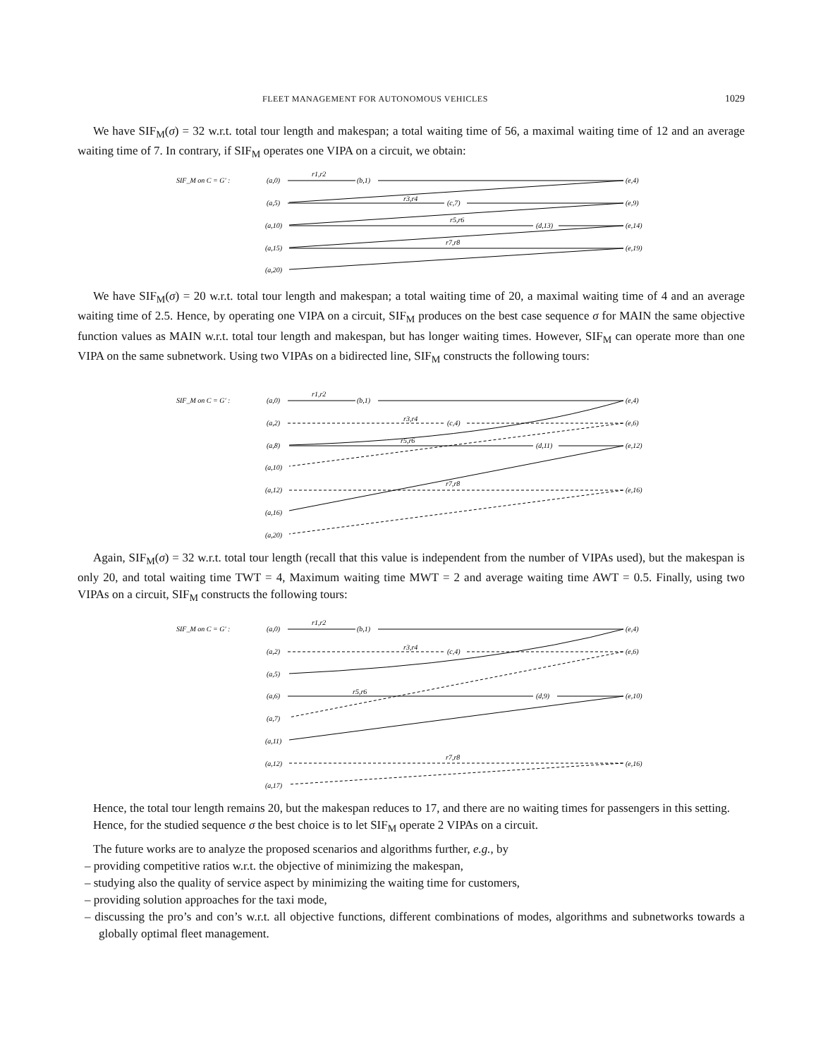FLEET MANAGEMENT FOR AUTONOMOUS VEHICLES 1029
We have SIF<sub>M</sub>(σ) = 32 w.r.t. total tour length and makespan; a total waiting time of 56, a maximal waiting time of 12 and an average waiting time of 7. In contrary, if SIF<sub>M</sub> operates one VIPA on a circuit, we obtain:
SIF_M on C = G′ :
(a,0)
(b,1)
(e,4)
(a,5)
(c,7)
(e,9)
(a,10)
(d,13)
(e,14)
(a,15)
(e,19)
(a,20)
r1,r2
r3,r4
r5,r6
r7,r8
We have SIF<sub>M</sub>(σ) = 20 w.r.t. total tour length and makespan; a total waiting time of 20, a maximal waiting time of 4 and an average waiting time of 2.5. Hence, by operating one VIPA on a circuit, SIF<sub>M</sub> produces on the best case sequence σ for MAIN the same objective function values as MAIN w.r.t. total tour length and makespan, but has longer waiting times. However, SIF<sub>M</sub> can operate more than one VIPA on the same subnetwork. Using two VIPAs on a bidirected line, SIF<sub>M</sub> constructs the following tours:
SIF_M on C = G′ :
(a,0)
(b,1)
(e,4)
(a,2)
(c,4)
(e,6)
(a,8)
(d,11)
(e,12)
(a,10)
(a,12)
(e,16)
(a,16)
(a,20)
r1,r2
r3,r4
r5,r6
r7,r8
Again, SIF<sub>M</sub>(σ) = 32 w.r.t. total tour length (recall that this value is independent from the number of VIPAs used), but the makespan is only 20, and total waiting time TWT = 4, Maximum waiting time MWT = 2 and average waiting time AWT = 0.5. Finally, using two VIPAs on a circuit, SIF<sub>M</sub> constructs the following tours:
SIF_M on C = G′ :
(a,0)
(b,1)
(e,4)
(a,2)
(c,4)
(e,6)
(a,5)
(a,6)
(d,9)
(e,10)
(a,7)
(a,11)
(a,12)
(e,16)
(a,17)
r1,r2
r3,r4
r5,r6
r7,r8
Hence, the total tour length remains 20, but the makespan reduces to 17, and there are no waiting times for passengers in this setting.
Hence, for the studied sequence σ the best choice is to let SIF<sub>M</sub> operate 2 VIPAs on a circuit.
The future works are to analyze the proposed scenarios and algorithms further, e.g., by
– providing competitive ratios w.r.t. the objective of minimizing the makespan,
– studying also the quality of service aspect by minimizing the waiting time for customers,
– providing solution approaches for the taxi mode,
– discussing the pro’s and con’s w.r.t. all objective functions, different combinations of modes, algorithms and subnetworks towards a globally optimal fleet management.